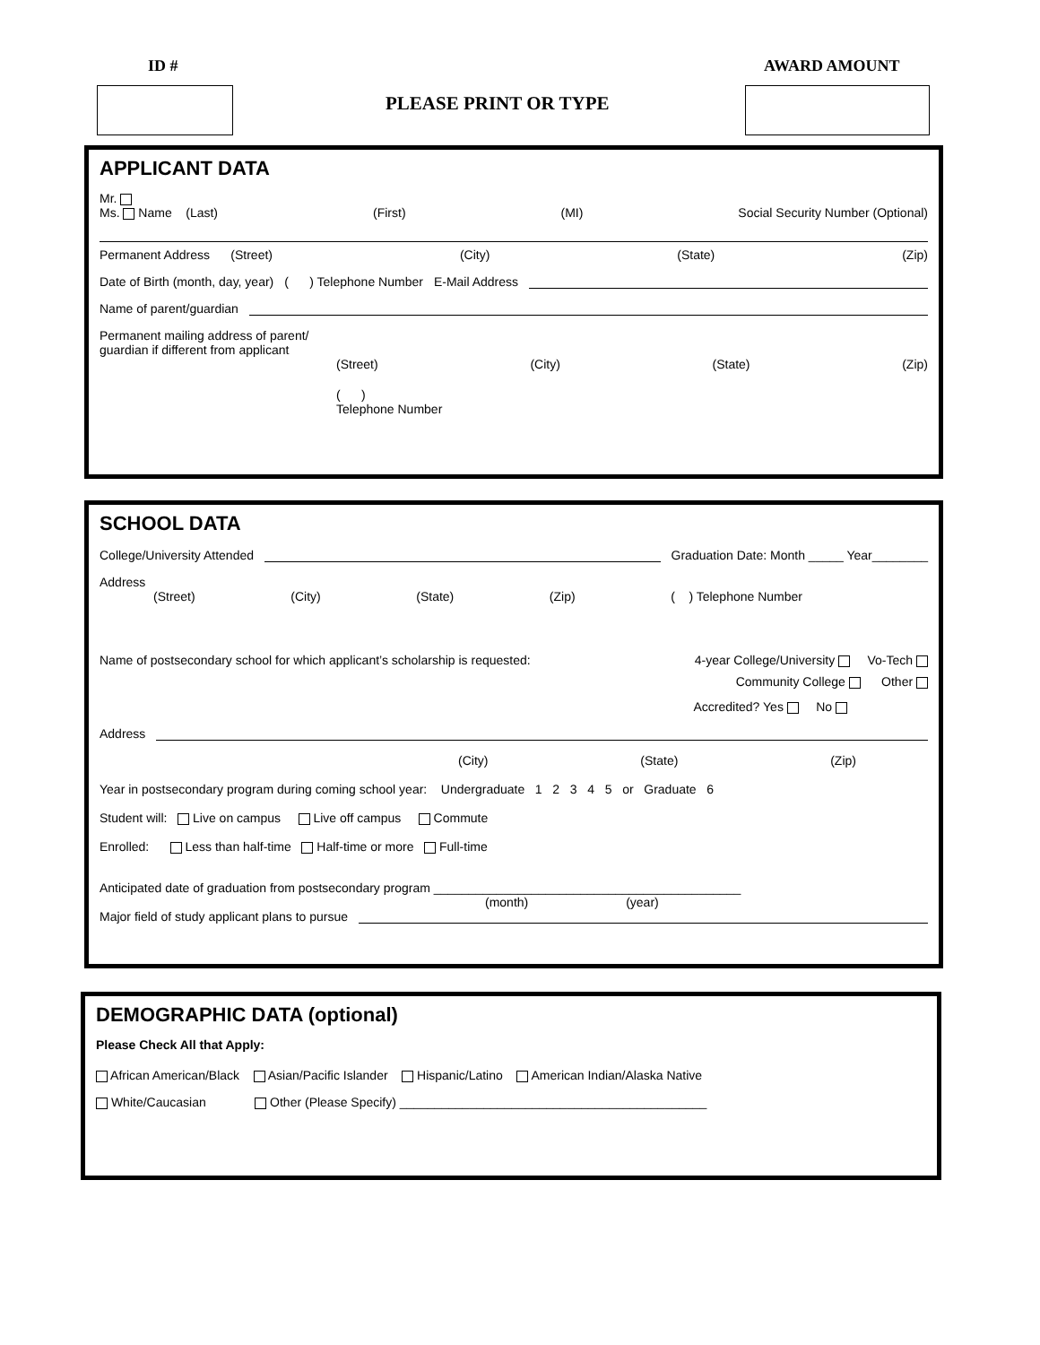ID # AWARD AMOUNT
PLEASE PRINT OR TYPE
APPLICANT DATA
Mr.
Ms. Name (Last) (First) (MI) Social Security Number (Optional)
Permanent Address (Street) (City) (State) (Zip)
Date of Birth (month, day, year) ( ) Telephone Number E-Mail Address
Name of parent/guardian
Permanent mailing address of parent/
guardian if different from applicant
(Street) (City) (State) (Zip)
( )
Telephone Number
SCHOOL DATA
College/University Attended Graduation Date: Month _____ Year________
Address
(Street) (City) (State) (Zip) ( ) Telephone Number
Name of postsecondary school for which applicant’s scholarship is requested: 4-year College/University Vo-Tech
Community College Other
Accredited? Yes No
Address
(City) (State) (Zip)
Year in postsecondary program during coming school year: Undergraduate 1 2 3 4 5 or Graduate 6
Student will: Live on campus Live off campus Commute
Enrolled: Less than half-time Half-time or more Full-time
Anticipated date of graduation from postsecondary program ____________________________________________
(month) (year)
Major field of study applicant plans to pursue
DEMOGRAPHIC DATA (optional)
Please Check All that Apply:
African American/Black Asian/Pacific Islander Hispanic/Latino American Indian/Alaska Native
White/Caucasian Other (Please Specify) ____________________________________________